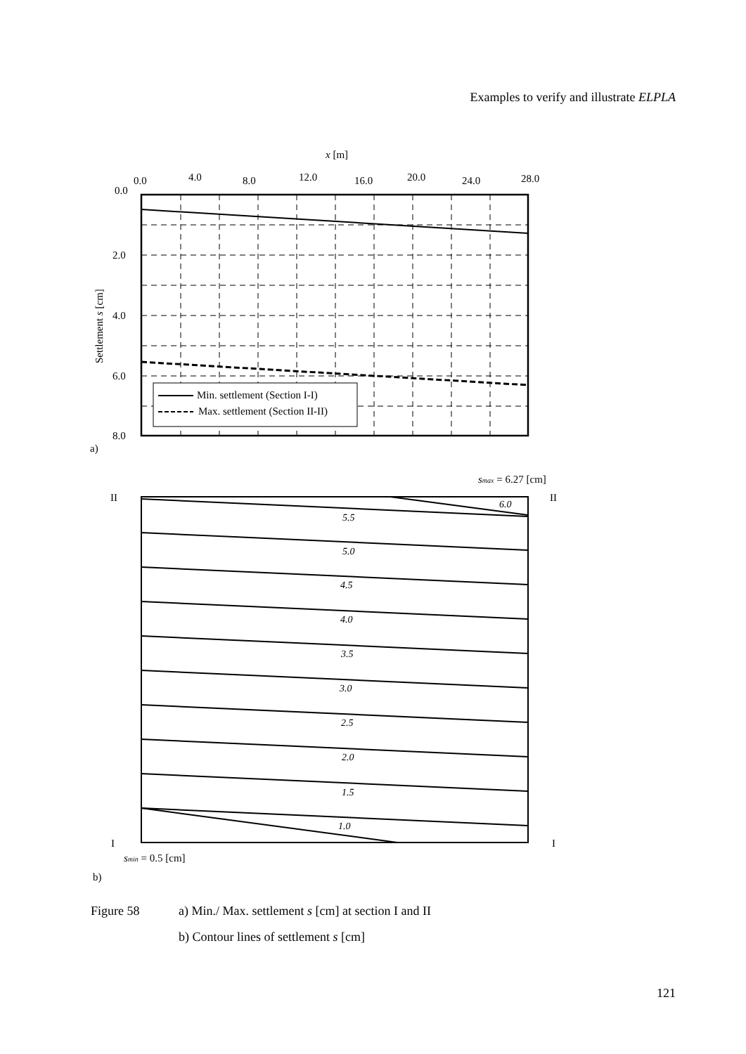Examples to verify and illustrate ELPLA
x [m]
0.0
4.0
8.0
12.0
16.0
20.0
24.0
28.0
0.0
2.0
4.0
6.0
8.0
Settlement s [cm]
Min. settlement (Section I-I)
Max. settlement (Section II-II)
a)
smax = 6.27 [cm]
II
II
6.0
5.5
5.0
4.5
4.0
3.5
3.0
2.5
2.0
1.5
1.0
I
I
smin = 0.5 [cm]
b)
Figure 58 a) Min./ Max. settlement s [cm] at section I and II
b) Contour lines of settlement s [cm]
121